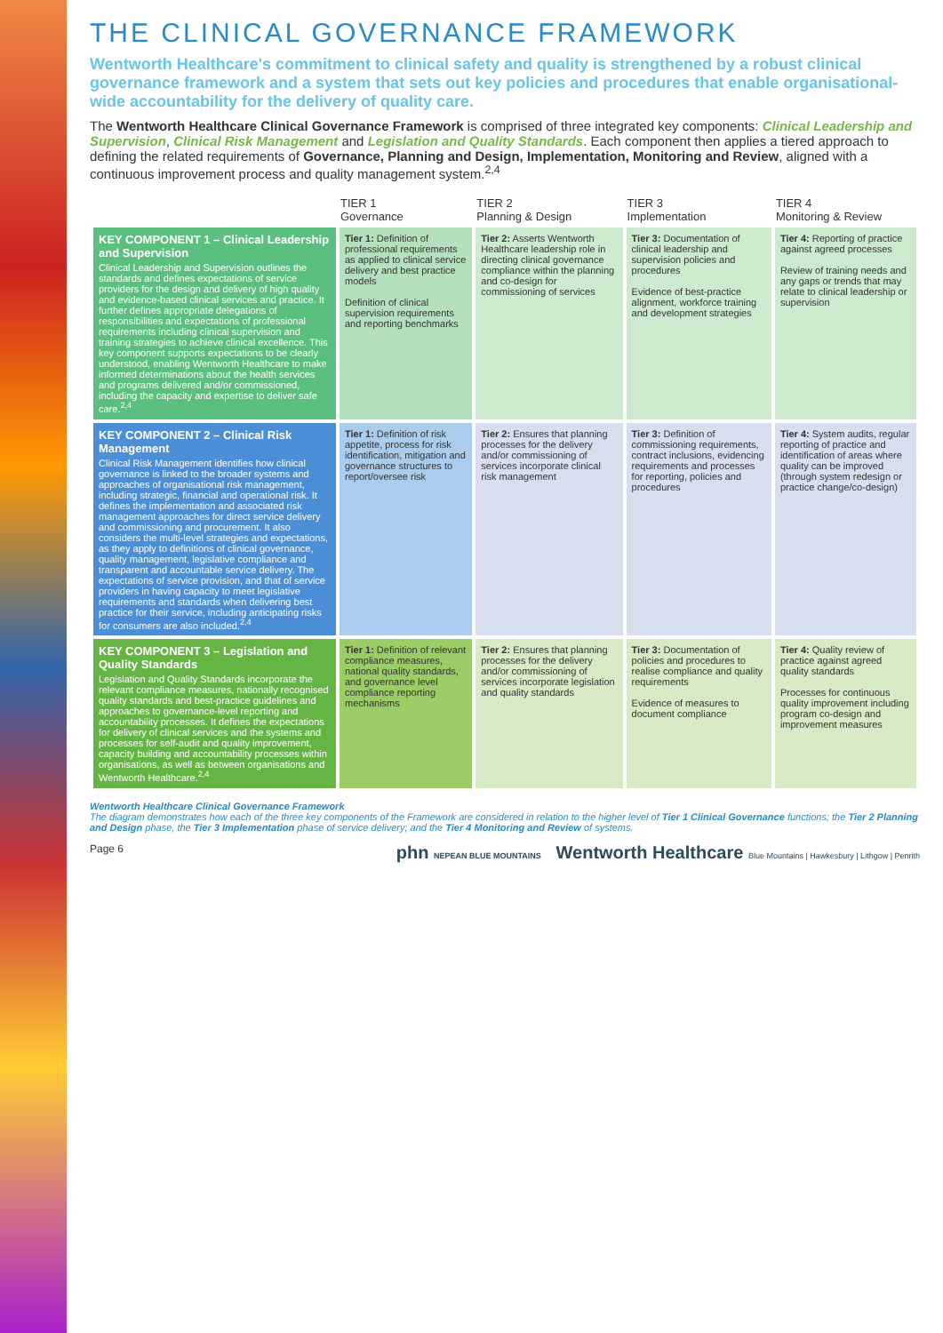THE CLINICAL GOVERNANCE FRAMEWORK
Wentworth Healthcare's commitment to clinical safety and quality is strengthened by a robust clinical governance framework and a system that sets out key policies and procedures that enable organisational-wide accountability for the delivery of quality care.
The Wentworth Healthcare Clinical Governance Framework is comprised of three integrated key components: Clinical Leadership and Supervision, Clinical Risk Management and Legislation and Quality Standards. Each component then applies a tiered approach to defining the related requirements of Governance, Planning and Design, Implementation, Monitoring and Review, aligned with a continuous improvement process and quality management system.<sup>2,4</sup>
| | TIER 1 Governance | TIER 2 Planning & Design | TIER 3 Implementation | TIER 4 Monitoring & Review |
| --- | --- | --- | --- | --- |
| KEY COMPONENT 1 – Clinical Leadership and Supervision Clinical Leadership and Supervision outlines the standards and defines expectations of service providers for the design and delivery of high quality and evidence-based clinical services and practice. It further defines appropriate delegations of responsibilities and expectations of professional requirements including clinical supervision and training strategies to achieve clinical excellence. This key component supports expectations to be clearly understood, enabling Wentworth Healthcare to make informed determinations about the health services and programs delivered and/or commissioned, including the capacity and expertise to deliver safe care.<sup>2,4</sup> | Tier 1: Definition of professional requirements as applied to clinical service delivery and best practice models Definition of clinical supervision requirements and reporting benchmarks | Tier 2: Asserts Wentworth Healthcare leadership role in directing clinical governance compliance within the planning and co-design for commissioning of services | Tier 3: Documentation of clinical leadership and supervision policies and procedures Evidence of best-practice alignment, workforce training and development strategies | Tier 4: Reporting of practice against agreed processes Review of training needs and any gaps or trends that may relate to clinical leadership or supervision |
| KEY COMPONENT 2 – Clinical Risk Management Clinical Risk Management identifies how clinical governance is linked to the broader systems and approaches of organisational risk management, including strategic, financial and operational risk. It defines the implementation and associated risk management approaches for direct service delivery and commissioning and procurement. It also considers the multi-level strategies and expectations, as they apply to definitions of clinical governance, quality management, legislative compliance and transparent and accountable service delivery. The expectations of service provision, and that of service providers in having capacity to meet legislative requirements and standards when delivering best practice for their service, including anticipating risks for consumers are also included.<sup>2,4</sup> | Tier 1: Definition of risk appetite, process for risk identification, mitigation and governance structures to report/oversee risk | Tier 2: Ensures that planning processes for the delivery and/or commissioning of services incorporate clinical risk management | Tier 3: Definition of commissioning requirements, contract inclusions, evidencing requirements and processes for reporting, policies and procedures | Tier 4: System audits, regular reporting of practice and identification of areas where quality can be improved (through system redesign or practice change/co-design) |
| KEY COMPONENT 3 – Legislation and Quality Standards Legislation and Quality Standards incorporate the relevant compliance measures, nationally recognised quality standards and best-practice guidelines and approaches to governance-level reporting and accountability processes. It defines the expectations for delivery of clinical services and the systems and processes for self-audit and quality improvement, capacity building and accountability processes within organisations, as well as between organisations and Wentworth Healthcare.<sup>2,4</sup> | Tier 1: Definition of relevant compliance measures, national quality standards, and governance level compliance reporting mechanisms | Tier 2: Ensures that planning processes for the delivery and/or commissioning of services incorporate legislation and quality standards | Tier 3: Documentation of policies and procedures to realise compliance and quality requirements Evidence of measures to document compliance | Tier 4: Quality review of practice against agreed quality standards Processes for continuous quality improvement including program co-design and improvement measures |
Wentworth Healthcare Clinical Governance Framework
The diagram demonstrates how each of the three key components of the Framework are considered in relation to the higher level of Tier 1 Clinical Governance functions; the Tier 2 Planning and Design phase, the Tier 3 Implementation phase of service delivery; and the Tier 4 Monitoring and Review of systems.
Page 6 phn NEPEAN BLUE MOUNTAINS Wentworth Healthcare Blue Mountains | Hawkesbury | Lithgow | Penrith